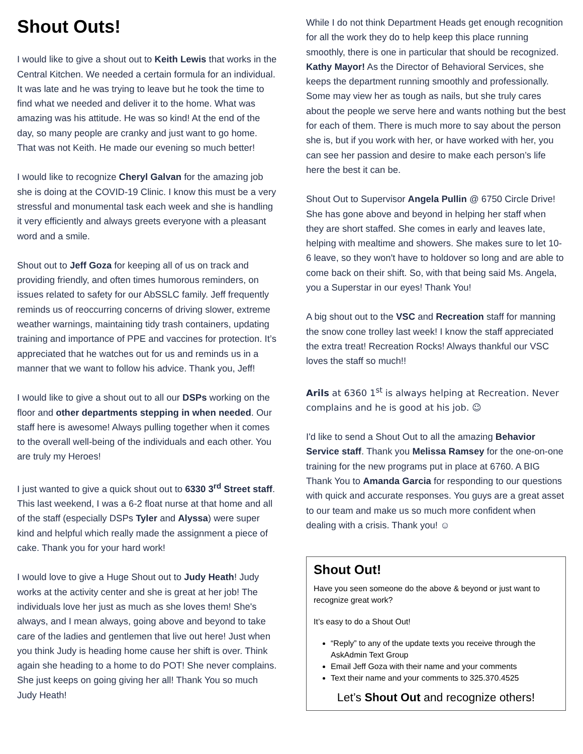Shout Outs!
I would like to give a shout out to Keith Lewis that works in the Central Kitchen. We needed a certain formula for an individual. It was late and he was trying to leave but he took the time to find what we needed and deliver it to the home. What was amazing was his attitude. He was so kind! At the end of the day, so many people are cranky and just want to go home. That was not Keith. He made our evening so much better!
I would like to recognize Cheryl Galvan for the amazing job she is doing at the COVID-19 Clinic. I know this must be a very stressful and monumental task each week and she is handling it very efficiently and always greets everyone with a pleasant word and a smile.
Shout out to Jeff Goza for keeping all of us on track and providing friendly, and often times humorous reminders, on issues related to safety for our AbSSLC family. Jeff frequently reminds us of reoccurring concerns of driving slower, extreme weather warnings, maintaining tidy trash containers, updating training and importance of PPE and vaccines for protection. It’s appreciated that he watches out for us and reminds us in a manner that we want to follow his advice. Thank you, Jeff!
I would like to give a shout out to all our DSPs working on the floor and other departments stepping in when needed. Our staff here is awesome! Always pulling together when it comes to the overall well-being of the individuals and each other. You are truly my Heroes!
I just wanted to give a quick shout out to 6330 3<sup>rd</sup> Street staff. This last weekend, I was a 6-2 float nurse at that home and all of the staff (especially DSPs Tyler and Alyssa) were super kind and helpful which really made the assignment a piece of cake. Thank you for your hard work!
I would love to give a Huge Shout out to Judy Heath! Judy works at the activity center and she is great at her job! The individuals love her just as much as she loves them! She's always, and I mean always, going above and beyond to take care of the ladies and gentlemen that live out here! Just when you think Judy is heading home cause her shift is over. Think again she heading to a home to do POT! She never complains. She just keeps on going giving her all! Thank You so much Judy Heath!
While I do not think Department Heads get enough recognition for all the work they do to help keep this place running smoothly, there is one in particular that should be recognized. Kathy Mayor! As the Director of Behavioral Services, she keeps the department running smoothly and professionally. Some may view her as tough as nails, but she truly cares about the people we serve here and wants nothing but the best for each of them. There is much more to say about the person she is, but if you work with her, or have worked with her, you can see her passion and desire to make each person’s life here the best it can be.
Shout Out to Supervisor Angela Pullin @ 6750 Circle Drive! She has gone above and beyond in helping her staff when they are short staffed. She comes in early and leaves late, helping with mealtime and showers. She makes sure to let 10-6 leave, so they won't have to holdover so long and are able to come back on their shift. So, with that being said Ms. Angela, you a Superstar in our eyes! Thank You!
A big shout out to the VSC and Recreation staff for manning the snow cone trolley last week! I know the staff appreciated the extra treat! Recreation Rocks! Always thankful our VSC loves the staff so much!!
Arils at 6360 1<sup>st</sup> is always helping at Recreation. Never complains and he is good at his job. ☺
I'd like to send a Shout Out to all the amazing Behavior Service staff. Thank you Melissa Ramsey for the one-on-one training for the new programs put in place at 6760. A BIG Thank You to Amanda Garcia for responding to our questions with quick and accurate responses. You guys are a great asset to our team and make us so much more confident when dealing with a crisis. Thank you! ☺
Shout Out!
Have you seen someone do the above & beyond or just want to recognize great work?
It’s easy to do a Shout Out!
“Reply” to any of the update texts you receive through the AskAdmin Text Group
Email Jeff Goza with their name and your comments
Text their name and your comments to 325.370.4525
Let’s Shout Out and recognize others!